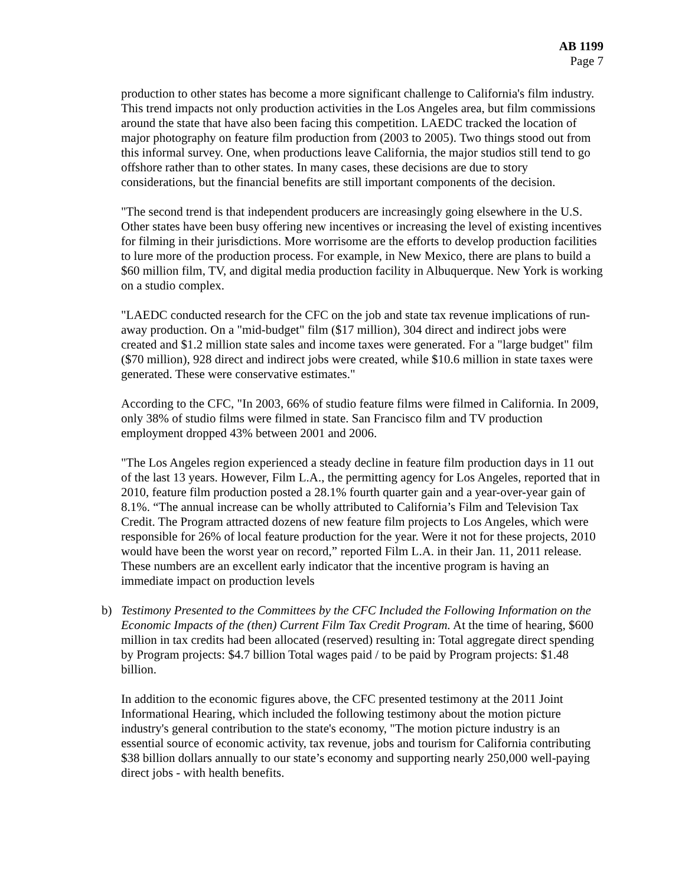AB 1199
Page 7
production to other states has become a more significant challenge to California's film industry. This trend impacts not only production activities in the Los Angeles area, but film commissions around the state that have also been facing this competition. LAEDC tracked the location of major photography on feature film production from (2003 to 2005). Two things stood out from this informal survey. One, when productions leave California, the major studios still tend to go offshore rather than to other states. In many cases, these decisions are due to story considerations, but the financial benefits are still important components of the decision.
"The second trend is that independent producers are increasingly going elsewhere in the U.S. Other states have been busy offering new incentives or increasing the level of existing incentives for filming in their jurisdictions. More worrisome are the efforts to develop production facilities to lure more of the production process. For example, in New Mexico, there are plans to build a $60 million film, TV, and digital media production facility in Albuquerque. New York is working on a studio complex.
"LAEDC conducted research for the CFC on the job and state tax revenue implications of run-away production. On a "mid-budget" film ($17 million), 304 direct and indirect jobs were created and $1.2 million state sales and income taxes were generated. For a "large budget" film ($70 million), 928 direct and indirect jobs were created, while $10.6 million in state taxes were generated. These were conservative estimates."
According to the CFC, "In 2003, 66% of studio feature films were filmed in California. In 2009, only 38% of studio films were filmed in state. San Francisco film and TV production employment dropped 43% between 2001 and 2006.
"The Los Angeles region experienced a steady decline in feature film production days in 11 out of the last 13 years. However, Film L.A., the permitting agency for Los Angeles, reported that in 2010, feature film production posted a 28.1% fourth quarter gain and a year-over-year gain of 8.1%. “The annual increase can be wholly attributed to California’s Film and Television Tax Credit. The Program attracted dozens of new feature film projects to Los Angeles, which were responsible for 26% of local feature production for the year. Were it not for these projects, 2010 would have been the worst year on record,” reported Film L.A. in their Jan. 11, 2011 release. These numbers are an excellent early indicator that the incentive program is having an immediate impact on production levels
b) Testimony Presented to the Committees by the CFC Included the Following Information on the Economic Impacts of the (then) Current Film Tax Credit Program. At the time of hearing, $600 million in tax credits had been allocated (reserved) resulting in: Total aggregate direct spending by Program projects: $4.7 billion Total wages paid / to be paid by Program projects: $1.48 billion.
In addition to the economic figures above, the CFC presented testimony at the 2011 Joint Informational Hearing, which included the following testimony about the motion picture industry's general contribution to the state's economy, "The motion picture industry is an essential source of economic activity, tax revenue, jobs and tourism for California contributing $38 billion dollars annually to our state’s economy and supporting nearly 250,000 well-paying direct jobs - with health benefits.